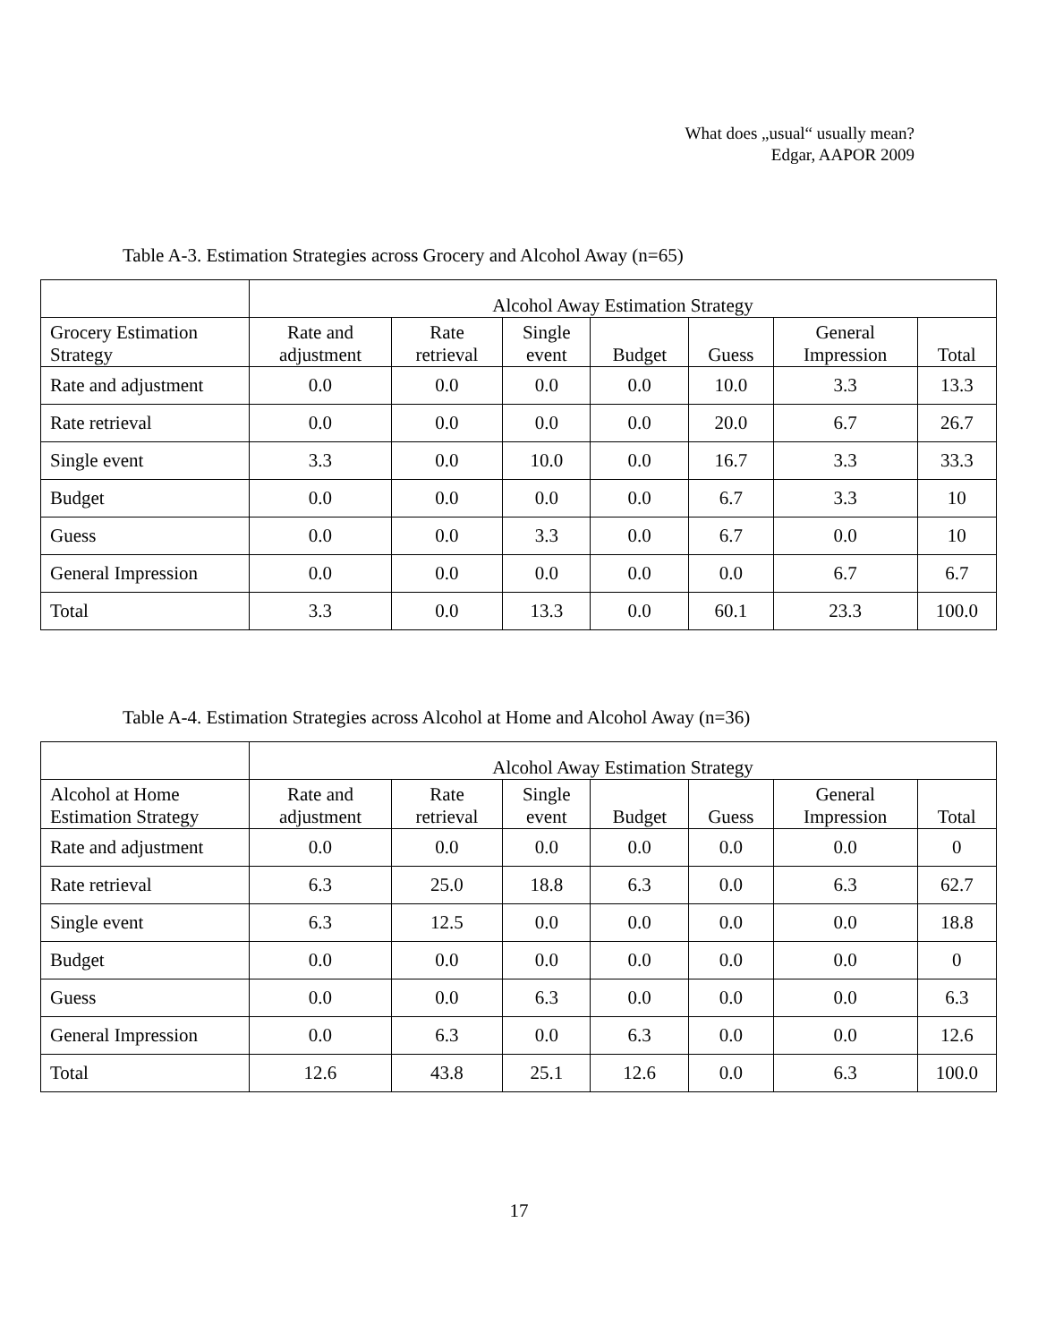What does „usual“ usually mean?
Edgar, AAPOR 2009
Table A-3. Estimation Strategies across Grocery and Alcohol Away (n=65)
| | Alcohol Away Estimation Strategy | | | | | | |
| --- | --- | --- | --- | --- | --- | --- | --- |
| Grocery Estimation Strategy | Rate and adjustment | Rate retrieval | Single event | Budget | Guess | General Impression | Total |
| Rate and adjustment | 0.0 | 0.0 | 0.0 | 0.0 | 10.0 | 3.3 | 13.3 |
| Rate retrieval | 0.0 | 0.0 | 0.0 | 0.0 | 20.0 | 6.7 | 26.7 |
| Single event | 3.3 | 0.0 | 10.0 | 0.0 | 16.7 | 3.3 | 33.3 |
| Budget | 0.0 | 0.0 | 0.0 | 0.0 | 6.7 | 3.3 | 10 |
| Guess | 0.0 | 0.0 | 3.3 | 0.0 | 6.7 | 0.0 | 10 |
| General Impression | 0.0 | 0.0 | 0.0 | 0.0 | 0.0 | 6.7 | 6.7 |
| Total | 3.3 | 0.0 | 13.3 | 0.0 | 60.1 | 23.3 | 100.0 |
Table A-4. Estimation Strategies across Alcohol at Home and Alcohol Away (n=36)
| | Alcohol Away Estimation Strategy | | | | | | |
| --- | --- | --- | --- | --- | --- | --- | --- |
| Alcohol at Home Estimation Strategy | Rate and adjustment | Rate retrieval | Single event | Budget | Guess | General Impression | Total |
| Rate and adjustment | 0.0 | 0.0 | 0.0 | 0.0 | 0.0 | 0.0 | 0 |
| Rate retrieval | 6.3 | 25.0 | 18.8 | 6.3 | 0.0 | 6.3 | 62.7 |
| Single event | 6.3 | 12.5 | 0.0 | 0.0 | 0.0 | 0.0 | 18.8 |
| Budget | 0.0 | 0.0 | 0.0 | 0.0 | 0.0 | 0.0 | 0 |
| Guess | 0.0 | 0.0 | 6.3 | 0.0 | 0.0 | 0.0 | 6.3 |
| General Impression | 0.0 | 6.3 | 0.0 | 6.3 | 0.0 | 0.0 | 12.6 |
| Total | 12.6 | 43.8 | 25.1 | 12.6 | 0.0 | 6.3 | 100.0 |
17